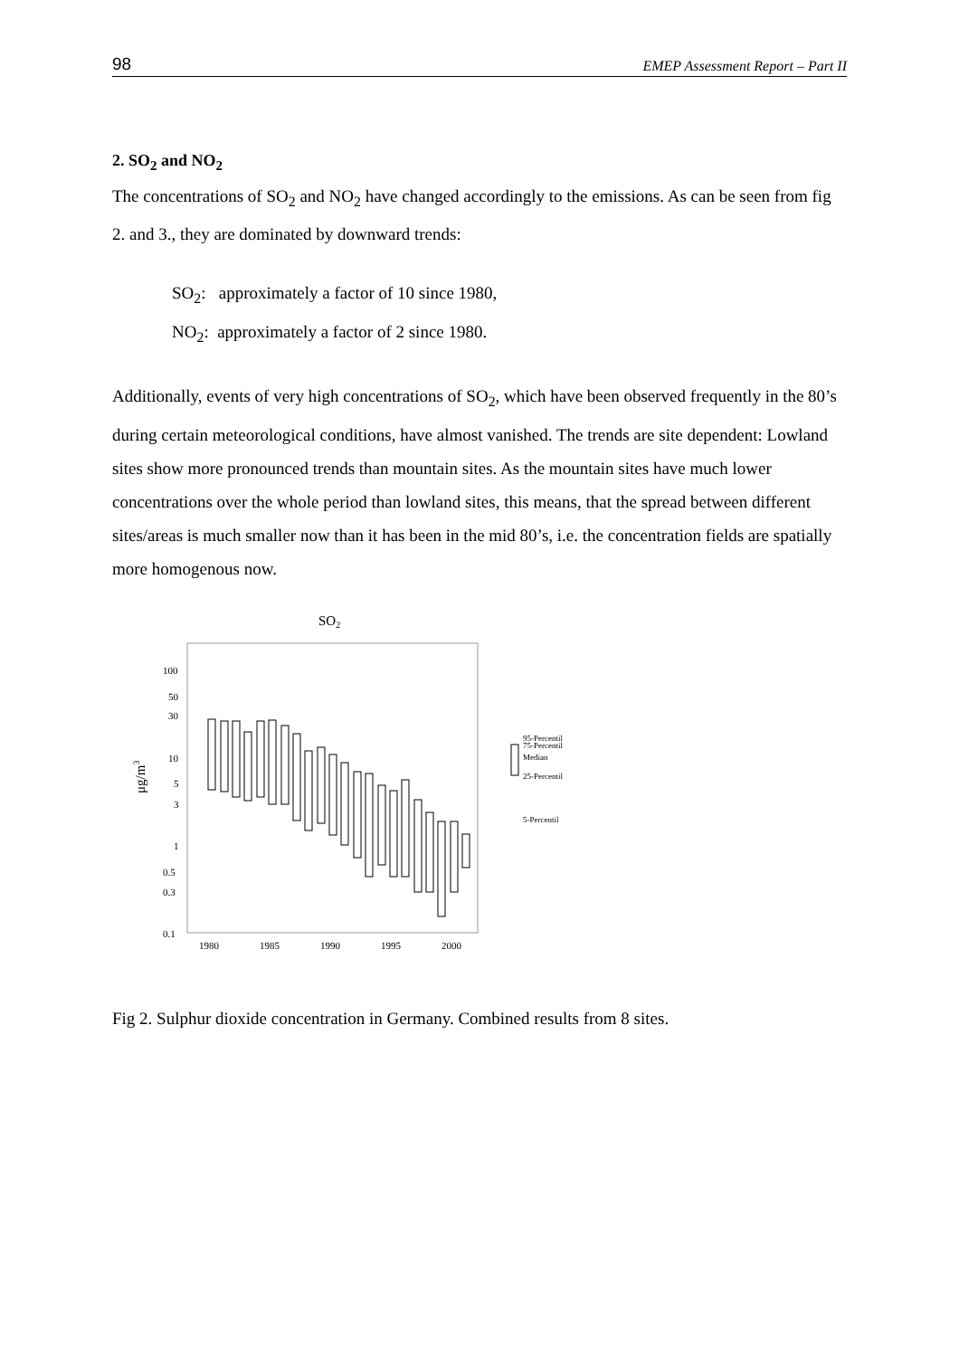98 EMEP Assessment Report – Part II
2. SO<sub>2</sub> and NO<sub>2</sub>
The concentrations of SO<sub>2</sub> and NO<sub>2</sub> have changed accordingly to the emissions. As can be seen from fig 2. and 3., they are dominated by downward trends:
SO<sub>2</sub>: approximately a factor of 10 since 1980,
NO<sub>2</sub>: approximately a factor of 2 since 1980.
Additionally, events of very high concentrations of SO<sub>2</sub>, which have been observed frequently in the 80’s during certain meteorological conditions, have almost vanished. The trends are site dependent: Lowland sites show more pronounced trends than mountain sites. As the mountain sites have much lower concentrations over the whole period than lowland sites, this means, that the spread between different sites/areas is much smaller now than it has been in the mid 80’s, i.e. the concentration fields are spatially more homogenous now.
SO2
100
50
30
10
5
3
1
0.5
0.3
0.1
1980
1985
1990
1995
2000
μg/m3
95-Percentil
75-Percentil
Median
25-Percentil
5-Percentil
Fig 2. Sulphur dioxide concentration in Germany. Combined results from 8 sites.